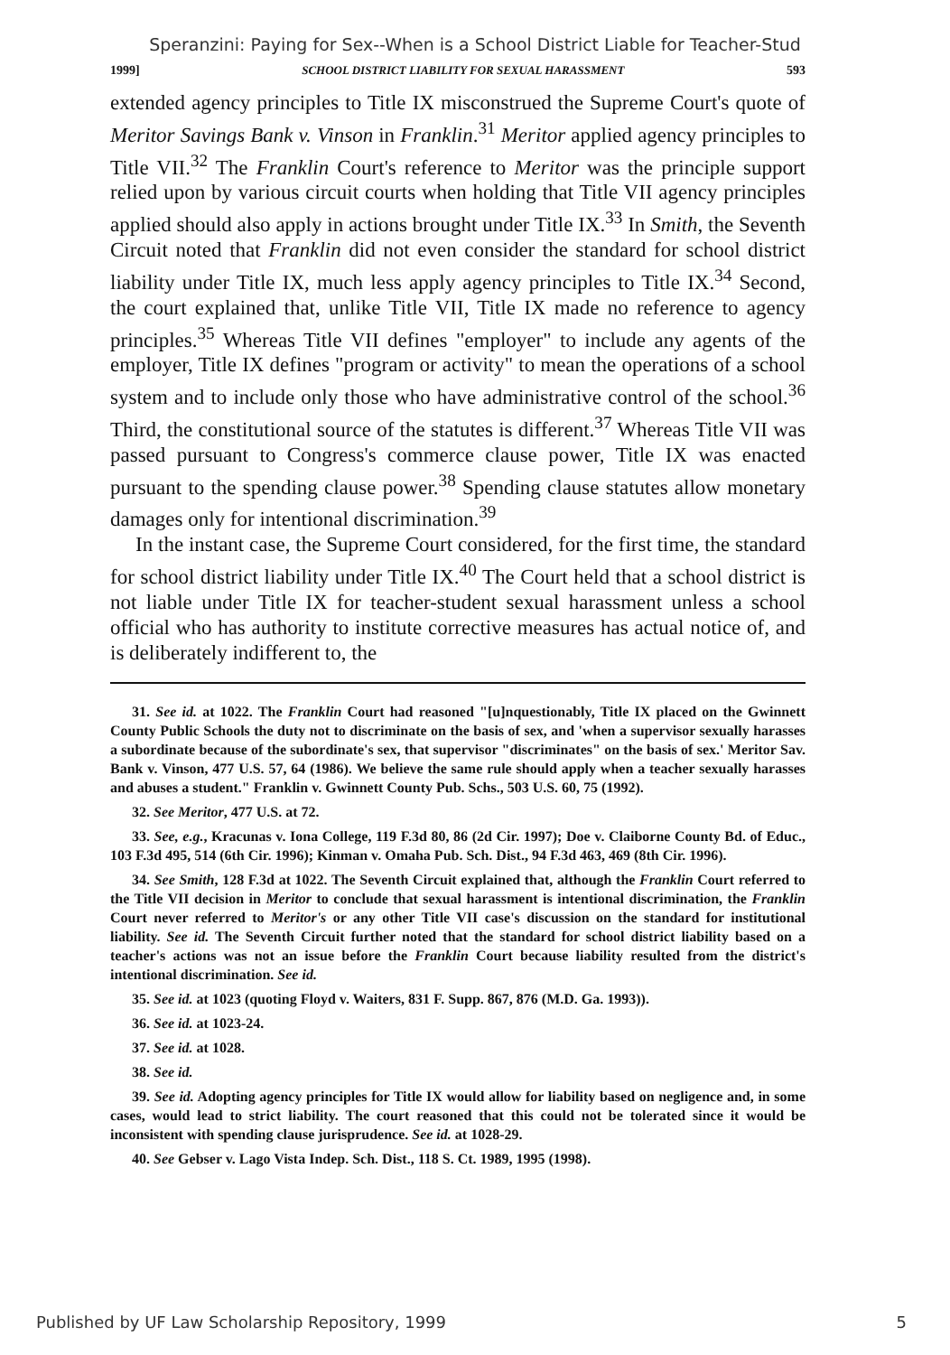Speranzini: Paying for Sex--When is a School District Liable for Teacher-Stud
1999] SCHOOL DISTRICT LIABILITY FOR SEXUAL HARASSMENT 593
extended agency principles to Title IX misconstrued the Supreme Court's quote of Meritor Savings Bank v. Vinson in Franklin.<sup>31</sup> Meritor applied agency principles to Title VII.<sup>32</sup> The Franklin Court's reference to Meritor was the principle support relied upon by various circuit courts when holding that Title VII agency principles applied should also apply in actions brought under Title IX.<sup>33</sup> In Smith, the Seventh Circuit noted that Franklin did not even consider the standard for school district liability under Title IX, much less apply agency principles to Title IX.<sup>34</sup> Second, the court explained that, unlike Title VII, Title IX made no reference to agency principles.<sup>35</sup> Whereas Title VII defines "employer" to include any agents of the employer, Title IX defines "program or activity" to mean the operations of a school system and to include only those who have administrative control of the school.<sup>36</sup> Third, the constitutional source of the statutes is different.<sup>37</sup> Whereas Title VII was passed pursuant to Congress's commerce clause power, Title IX was enacted pursuant to the spending clause power.<sup>38</sup> Spending clause statutes allow monetary damages only for intentional discrimination.<sup>39</sup>
In the instant case, the Supreme Court considered, for the first time, the standard for school district liability under Title IX.<sup>40</sup> The Court held that a school district is not liable under Title IX for teacher-student sexual harassment unless a school official who has authority to institute corrective measures has actual notice of, and is deliberately indifferent to, the
31. See id. at 1022. The Franklin Court had reasoned "[u]nquestionably, Title IX placed on the Gwinnett County Public Schools the duty not to discriminate on the basis of sex, and 'when a supervisor sexually harasses a subordinate because of the subordinate's sex, that supervisor "discriminates" on the basis of sex.' Meritor Sav. Bank v. Vinson, 477 U.S. 57, 64 (1986). We believe the same rule should apply when a teacher sexually harasses and abuses a student." Franklin v. Gwinnett County Pub. Schs., 503 U.S. 60, 75 (1992).
32. See Meritor, 477 U.S. at 72.
33. See, e.g., Kracunas v. Iona College, 119 F.3d 80, 86 (2d Cir. 1997); Doe v. Claiborne County Bd. of Educ., 103 F.3d 495, 514 (6th Cir. 1996); Kinman v. Omaha Pub. Sch. Dist., 94 F.3d 463, 469 (8th Cir. 1996).
34. See Smith, 128 F.3d at 1022. The Seventh Circuit explained that, although the Franklin Court referred to the Title VII decision in Meritor to conclude that sexual harassment is intentional discrimination, the Franklin Court never referred to Meritor's or any other Title VII case's discussion on the standard for institutional liability. See id. The Seventh Circuit further noted that the standard for school district liability based on a teacher's actions was not an issue before the Franklin Court because liability resulted from the district's intentional discrimination. See id.
35. See id. at 1023 (quoting Floyd v. Waiters, 831 F. Supp. 867, 876 (M.D. Ga. 1993)).
36. See id. at 1023-24.
37. See id. at 1028.
38. See id.
39. See id. Adopting agency principles for Title IX would allow for liability based on negligence and, in some cases, would lead to strict liability. The court reasoned that this could not be tolerated since it would be inconsistent with spending clause jurisprudence. See id. at 1028-29.
40. See Gebser v. Lago Vista Indep. Sch. Dist., 118 S. Ct. 1989, 1995 (1998).
Published by UF Law Scholarship Repository, 1999 5